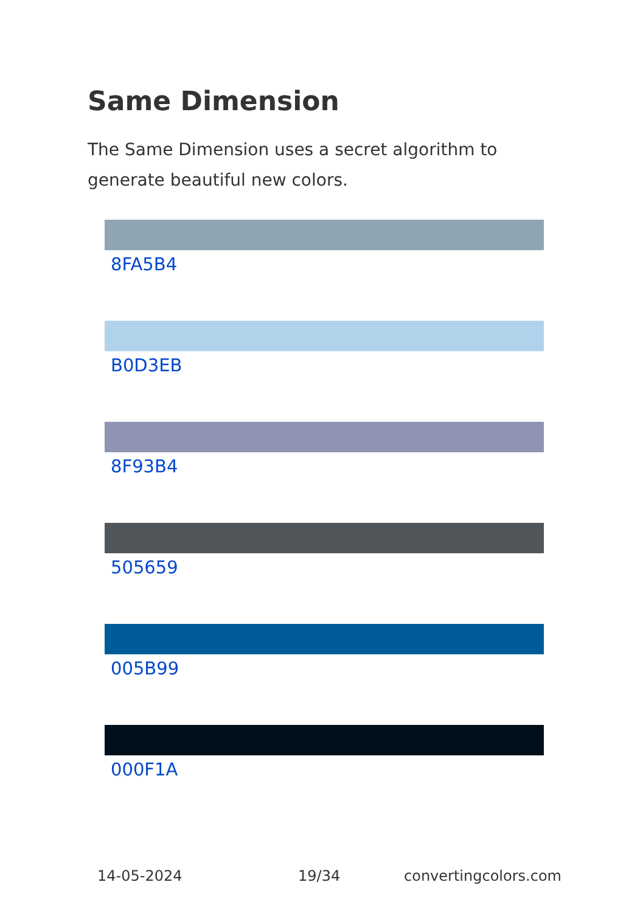Same Dimension
The Same Dimension uses a secret algorithm to generate beautiful new colors.
8FA5B4
B0D3EB
8F93B4
505659
005B99
000F1A
14-05-2024 19/34 convertingcolors.com